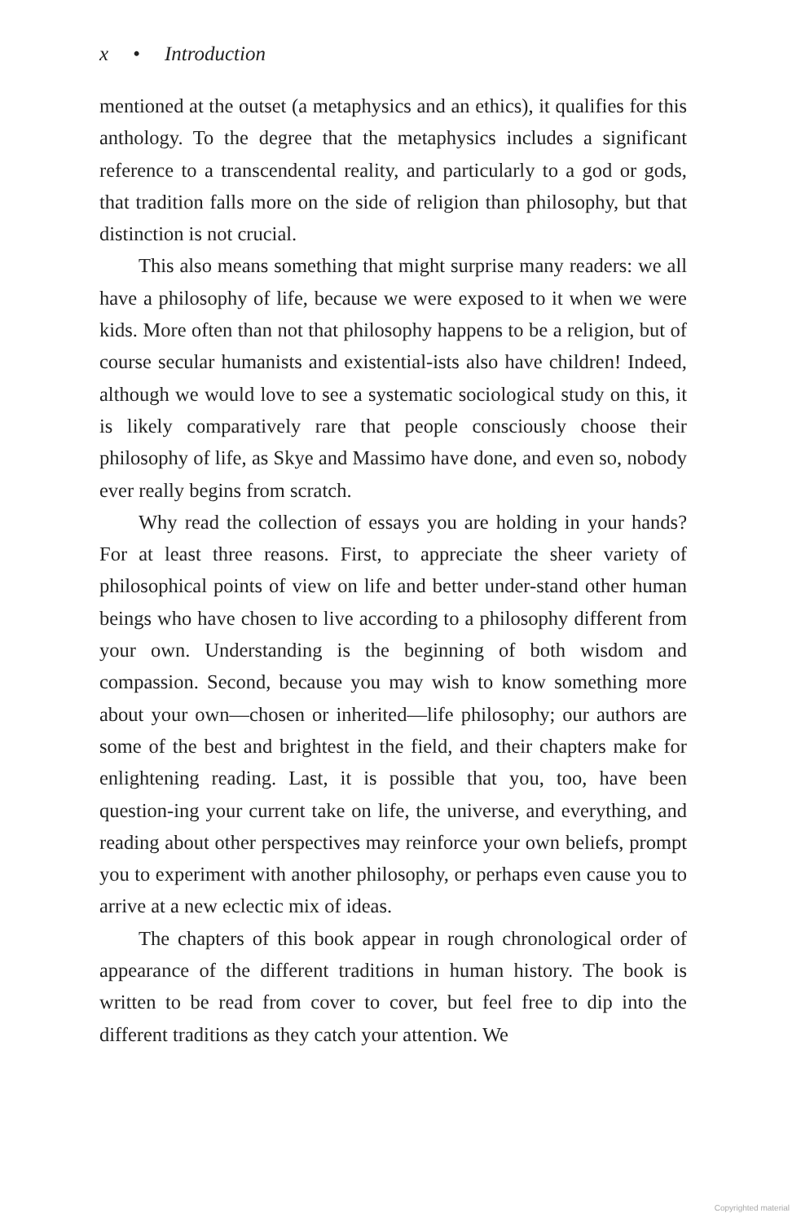x • Introduction
mentioned at the outset (a metaphysics and an ethics), it qualifies for this anthology. To the degree that the metaphysics includes a significant reference to a transcendental reality, and particularly to a god or gods, that tradition falls more on the side of religion than philosophy, but that distinction is not crucial.
This also means something that might surprise many readers: we all have a philosophy of life, because we were exposed to it when we were kids. More often than not that philosophy happens to be a religion, but of course secular humanists and existential-ists also have children! Indeed, although we would love to see a systematic sociological study on this, it is likely comparatively rare that people consciously choose their philosophy of life, as Skye and Massimo have done, and even so, nobody ever really begins from scratch.
Why read the collection of essays you are holding in your hands? For at least three reasons. First, to appreciate the sheer variety of philosophical points of view on life and better under-stand other human beings who have chosen to live according to a philosophy different from your own. Understanding is the beginning of both wisdom and compassion. Second, because you may wish to know something more about your own—chosen or inherited—life philosophy; our authors are some of the best and brightest in the field, and their chapters make for enlightening reading. Last, it is possible that you, too, have been question-ing your current take on life, the universe, and everything, and reading about other perspectives may reinforce your own beliefs, prompt you to experiment with another philosophy, or perhaps even cause you to arrive at a new eclectic mix of ideas.
The chapters of this book appear in rough chronological order of appearance of the different traditions in human history. The book is written to be read from cover to cover, but feel free to dip into the different traditions as they catch your attention. We
Copyrighted material